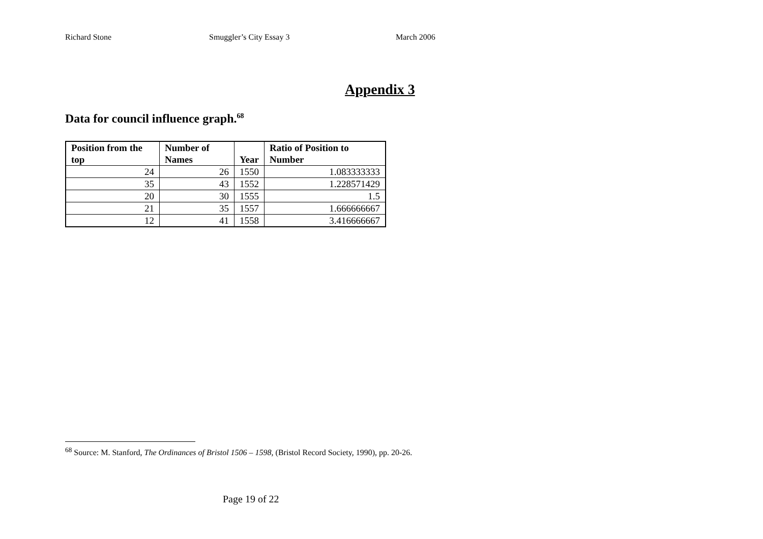Richard Stone Smuggler’s City Essay 3 March 2006
Appendix 3
Data for council influence graph.<sup>68</sup>
| Position from the top | Number of Names | Year | Ratio of Position to Number |
| --- | --- | --- | --- |
| 24 | 26 | 1550 | 1.083333333 |
| 35 | 43 | 1552 | 1.228571429 |
| 20 | 30 | 1555 | 1.5 |
| 21 | 35 | 1557 | 1.666666667 |
| 12 | 41 | 1558 | 3.416666667 |
<sup>68</sup> Source: M. Stanford, The Ordinances of Bristol 1506 – 1598, (Bristol Record Society, 1990), pp. 20-26.
Page 19 of 22